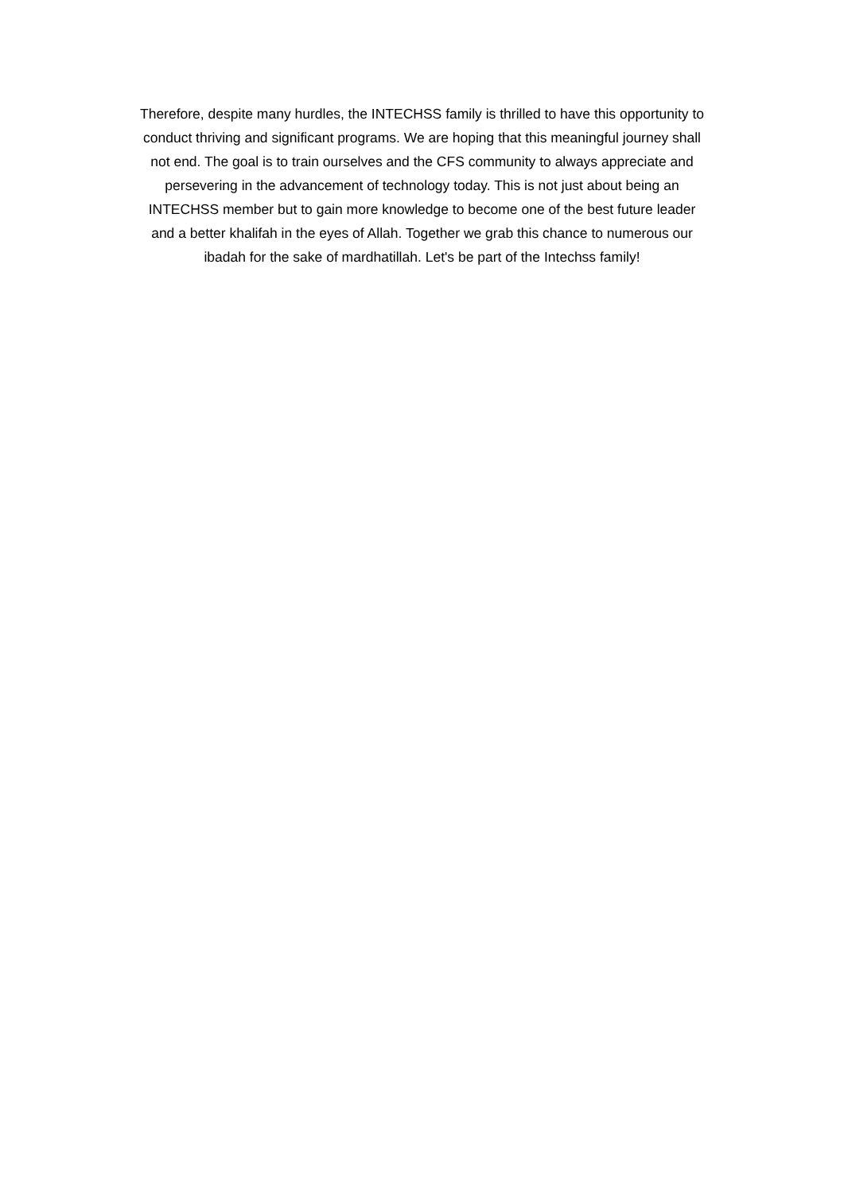Therefore, despite many hurdles, the INTECHSS family is thrilled to have this opportunity to
conduct thriving and significant programs. We are hoping that this meaningful journey shall
not end. The goal is to train ourselves and the CFS community to always appreciate and
persevering in the advancement of technology today. This is not just about being an
INTECHSS member but to gain more knowledge to become one of the best future leader
and a better khalifah in the eyes of Allah. Together we grab this chance to numerous our
ibadah for the sake of mardhatillah. Let's be part of the Intechss family!